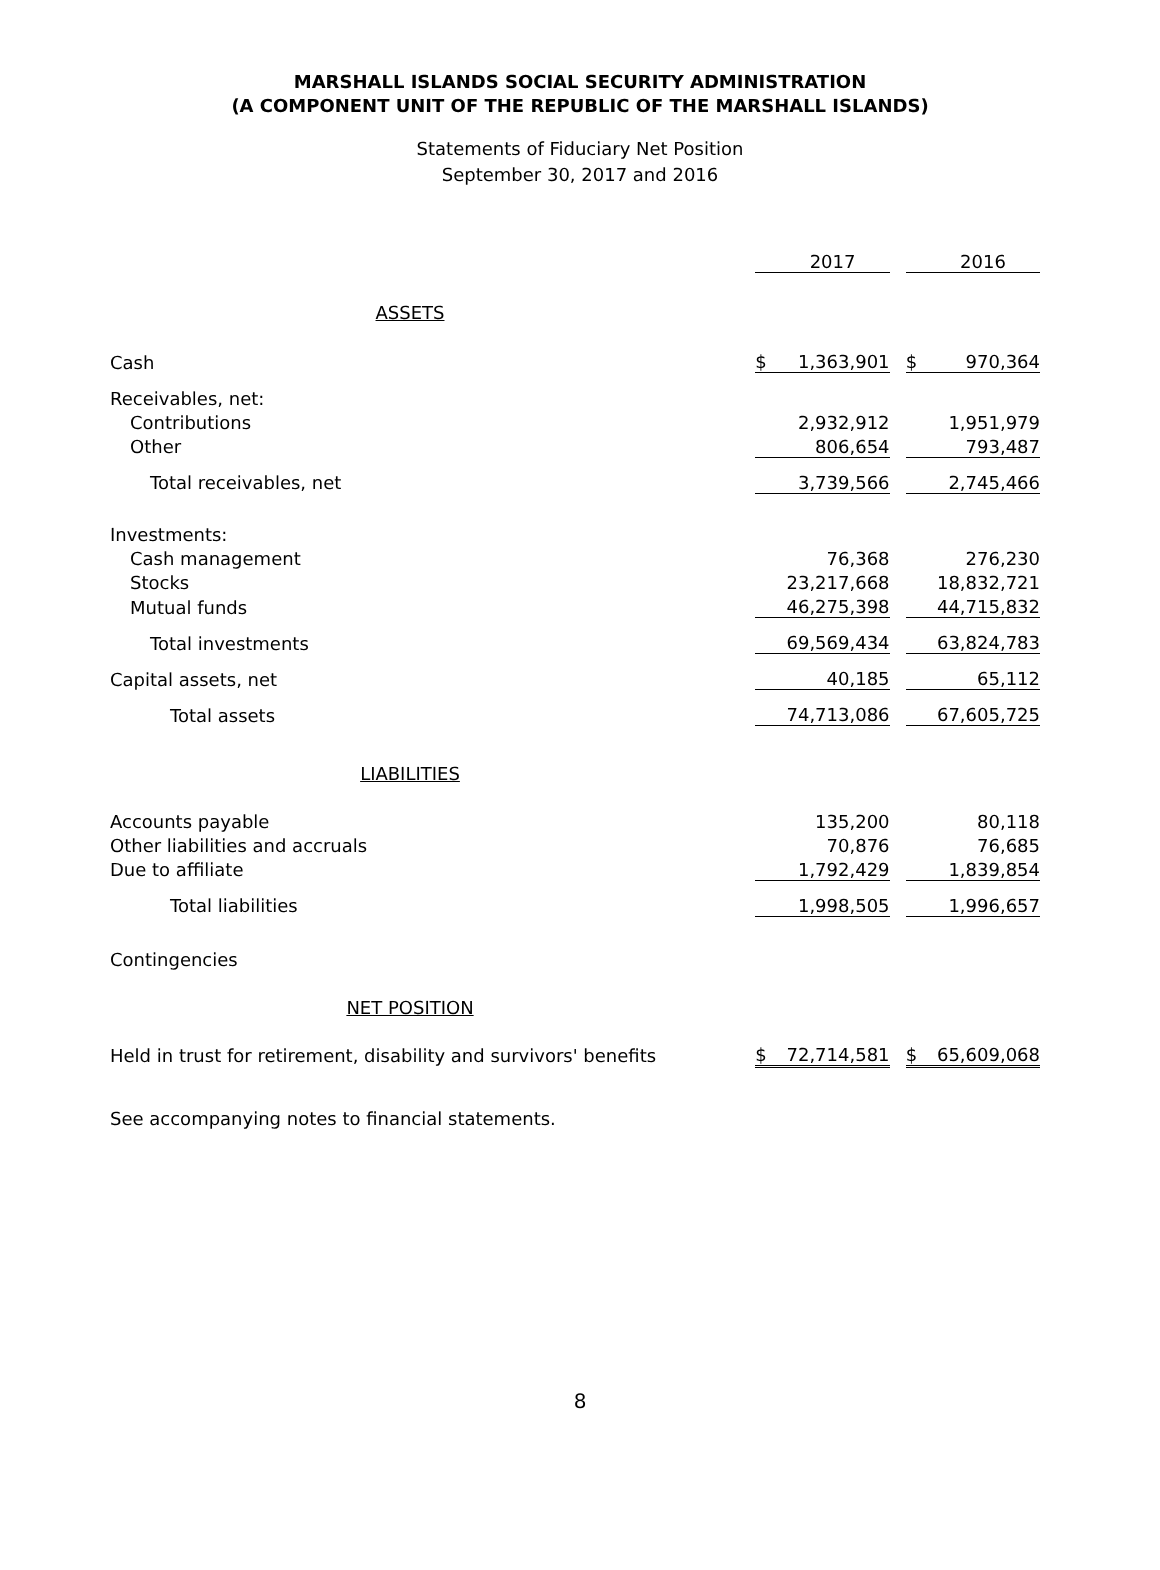MARSHALL ISLANDS SOCIAL SECURITY ADMINISTRATION
(A COMPONENT UNIT OF THE REPUBLIC OF THE MARSHALL ISLANDS)
Statements of Fiduciary Net Position
September 30, 2017 and 2016
| | | 2017 | | | 2016 |
| ASSETS | | | | | |
| Cash | $ | 1,363,901 | | $ | 970,364 |
| Receivables, net: | | | | | |
| Contributions | | 2,932,912 | | | 1,951,979 |
| Other | | 806,654 | | | 793,487 |
| Total receivables, net | | 3,739,566 | | | 2,745,466 |
| Investments: | | | | | |
| Cash management | | 76,368 | | | 276,230 |
| Stocks | | 23,217,668 | | | 18,832,721 |
| Mutual funds | | 46,275,398 | | | 44,715,832 |
| Total investments | | 69,569,434 | | | 63,824,783 |
| Capital assets, net | | 40,185 | | | 65,112 |
| Total assets | | 74,713,086 | | | 67,605,725 |
| LIABILITIES | | | | | |
| Accounts payable | | 135,200 | | | 80,118 |
| Other liabilities and accruals | | 70,876 | | | 76,685 |
| Due to affiliate | | 1,792,429 | | | 1,839,854 |
| Total liabilities | | 1,998,505 | | | 1,996,657 |
| Contingencies | | | | | |
| NET POSITION | | | | | |
| Held in trust for retirement, disability and survivors' benefits | $ | 72,714,581 | | $ | 65,609,068 |
See accompanying notes to financial statements.
8